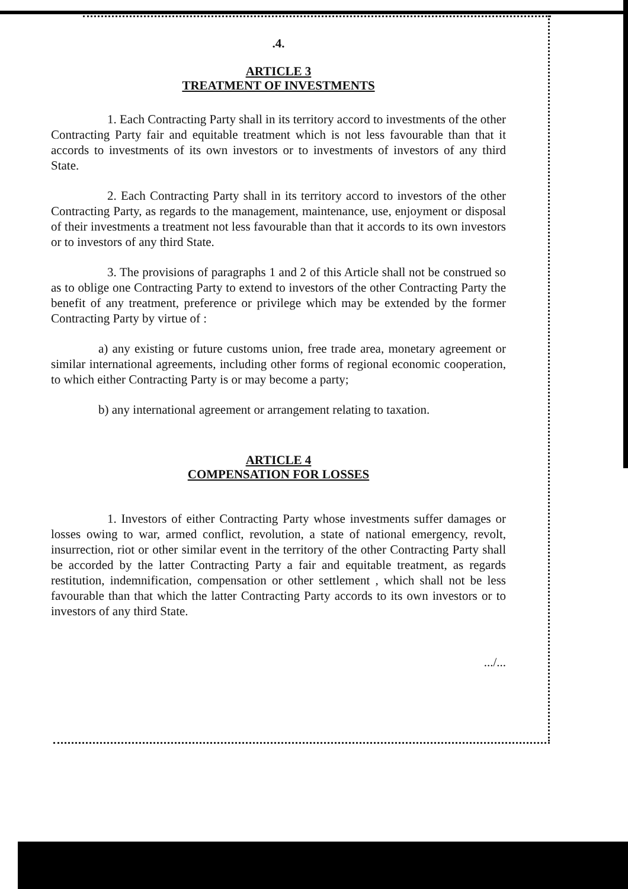.4.
ARTICLE 3
TREATMENT OF INVESTMENTS
1. Each Contracting Party shall in its territory accord to investments of the other Contracting Party fair and equitable treatment which is not less favourable than that it accords to investments of its own investors or to investments of investors of any third State.
2. Each Contracting Party shall in its territory accord to investors of the other Contracting Party, as regards to the management, maintenance, use, enjoyment or disposal of their investments a treatment not less favourable than that it accords to its own investors or to investors of any third State.
3. The provisions of paragraphs 1 and 2 of this Article shall not be construed so as to oblige one Contracting Party to extend to investors of the other Contracting Party the benefit of any treatment, preference or privilege which may be extended by the former Contracting Party by virtue of :
a) any existing or future customs union, free trade area, monetary agreement or similar international agreements, including other forms of regional economic cooperation, to which either Contracting Party is or may become a party;
b) any international agreement or arrangement relating to taxation.
ARTICLE 4
COMPENSATION FOR LOSSES
1. Investors of either Contracting Party whose investments suffer damages or losses owing to war, armed conflict, revolution, a state of national emergency, revolt, insurrection, riot or other similar event in the territory of the other Contracting Party shall be accorded by the latter Contracting Party a fair and equitable treatment, as regards restitution, indemnification, compensation or other settlement , which shall not be less favourable than that which the latter Contracting Party accords to its own investors or to investors of any third State.
.../...